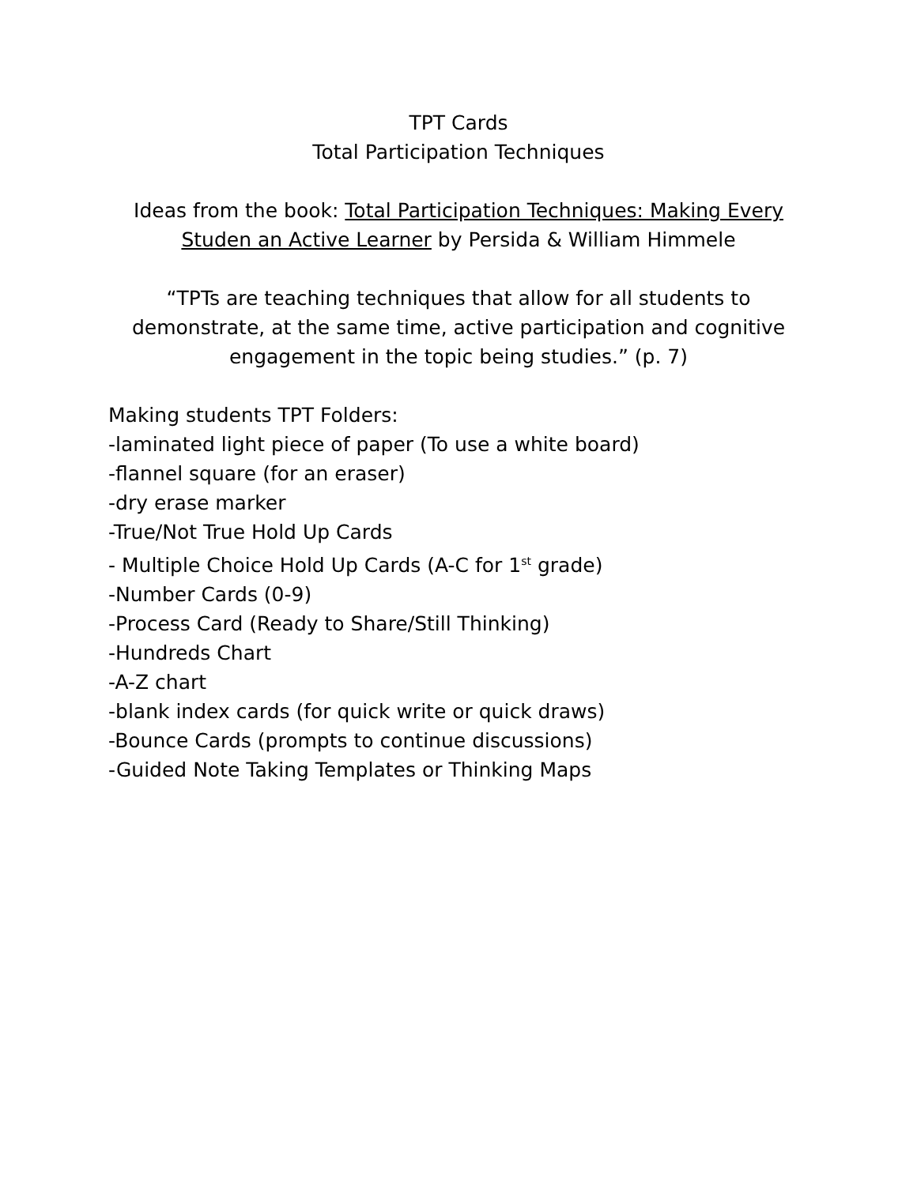TPT Cards
Total Participation Techniques
Ideas from the book: Total Participation Techniques: Making Every
Studen an Active Learner by Persida & William Himmele
“TPTs are teaching techniques that allow for all students to
demonstrate, at the same time, active participation and cognitive
engagement in the topic being studies.” (p. 7)
Making students TPT Folders:
-laminated light piece of paper (To use a white board)
-flannel square (for an eraser)
-dry erase marker
-True/Not True Hold Up Cards
- Multiple Choice Hold Up Cards (A-C for 1<sup>st</sup> grade)
-Number Cards (0-9)
-Process Card (Ready to Share/Still Thinking)
-Hundreds Chart
-A-Z chart
-blank index cards (for quick write or quick draws)
-Bounce Cards (prompts to continue discussions)
-Guided Note Taking Templates or Thinking Maps